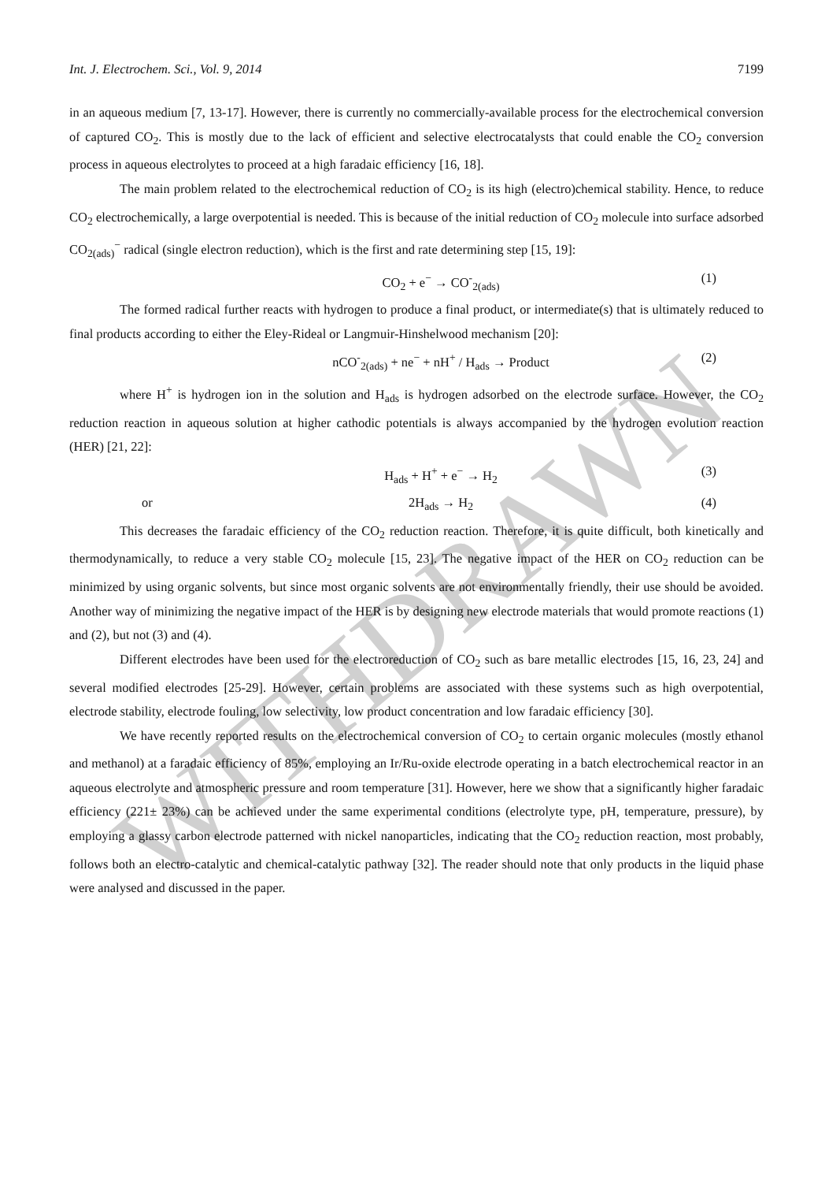WITHDRAWN
Int. J. Electrochem. Sci., Vol. 9, 2014 7199
in an aqueous medium [7, 13-17]. However, there is currently no commercially-available process for the electrochemical conversion of captured CO<sub>2</sub>. This is mostly due to the lack of efficient and selective electrocatalysts that could enable the CO<sub>2</sub> conversion process in aqueous electrolytes to proceed at a high faradaic efficiency [16, 18].
The main problem related to the electrochemical reduction of CO<sub>2</sub> is its high (electro)chemical stability. Hence, to reduce CO<sub>2</sub> electrochemically, a large overpotential is needed. This is because of the initial reduction of CO<sub>2</sub> molecule into surface adsorbed CO<sub>2(ads)</sub><sup>−</sup> radical (single electron reduction), which is the first and rate determining step [15, 19]:
CO<sub>2</sub> + e<sup>−</sup> → CO<sup>-</sup><sub>2(ads)</sub> (1)
The formed radical further reacts with hydrogen to produce a final product, or intermediate(s) that is ultimately reduced to final products according to either the Eley-Rideal or Langmuir-Hinshelwood mechanism [20]:
nCO<sup>-</sup><sub>2(ads)</sub> + ne<sup>−</sup> + nH<sup>+</sup> / H<sub>ads</sub> → Product (2)
where H<sup>+</sup> is hydrogen ion in the solution and H<sub>ads</sub> is hydrogen adsorbed on the electrode surface. However, the CO<sub>2</sub> reduction reaction in aqueous solution at higher cathodic potentials is always accompanied by the hydrogen evolution reaction (HER) [21, 22]:
H<sub>ads</sub> + H<sup>+</sup> + e<sup>−</sup> → H<sub>2</sub> (3)
or 2H<sub>ads</sub> → H<sub>2</sub> (4)
This decreases the faradaic efficiency of the CO<sub>2</sub> reduction reaction. Therefore, it is quite difficult, both kinetically and thermodynamically, to reduce a very stable CO<sub>2</sub> molecule [15, 23]. The negative impact of the HER on CO<sub>2</sub> reduction can be minimized by using organic solvents, but since most organic solvents are not environmentally friendly, their use should be avoided. Another way of minimizing the negative impact of the HER is by designing new electrode materials that would promote reactions (1) and (2), but not (3) and (4).
Different electrodes have been used for the electroreduction of CO<sub>2</sub> such as bare metallic electrodes [15, 16, 23, 24] and several modified electrodes [25-29]. However, certain problems are associated with these systems such as high overpotential, electrode stability, electrode fouling, low selectivity, low product concentration and low faradaic efficiency [30].
We have recently reported results on the electrochemical conversion of CO<sub>2</sub> to certain organic molecules (mostly ethanol and methanol) at a faradaic efficiency of 85%, employing an Ir/Ru-oxide electrode operating in a batch electrochemical reactor in an aqueous electrolyte and atmospheric pressure and room temperature [31]. However, here we show that a significantly higher faradaic efficiency (221± 23%) can be achieved under the same experimental conditions (electrolyte type, pH, temperature, pressure), by employing a glassy carbon electrode patterned with nickel nanoparticles, indicating that the CO<sub>2</sub> reduction reaction, most probably, follows both an electro-catalytic and chemical-catalytic pathway [32]. The reader should note that only products in the liquid phase were analysed and discussed in the paper.